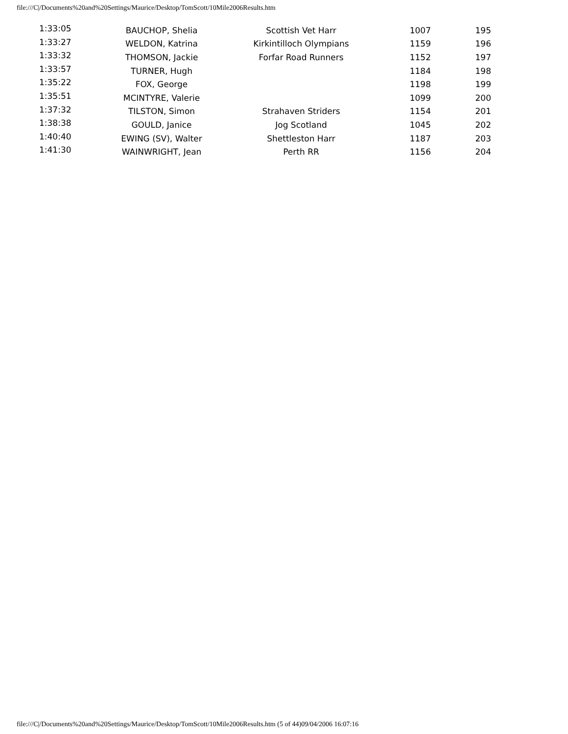file:///C|/Documents%20and%20Settings/Maurice/Desktop/TomScott/10Mile2006Results.htm
| 1:33:05 | BAUCHOP, Shelia | Scottish Vet Harr | 1007 | 195 |
| 1:33:27 | WELDON, Katrina | Kirkintilloch Olympians | 1159 | 196 |
| 1:33:32 | THOMSON, Jackie | Forfar Road Runners | 1152 | 197 |
| 1:33:57 | TURNER, Hugh | | 1184 | 198 |
| 1:35:22 | FOX, George | | 1198 | 199 |
| 1:35:51 | MCINTYRE, Valerie | | 1099 | 200 |
| 1:37:32 | TILSTON, Simon | Strahaven Striders | 1154 | 201 |
| 1:38:38 | GOULD, Janice | Jog Scotland | 1045 | 202 |
| 1:40:40 | EWING (SV), Walter | Shettleston Harr | 1187 | 203 |
| 1:41:30 | WAINWRIGHT, Jean | Perth RR | 1156 | 204 |
file:///C|/Documents%20and%20Settings/Maurice/Desktop/TomScott/10Mile2006Results.htm (5 of 44)09/04/2006 16:07:16